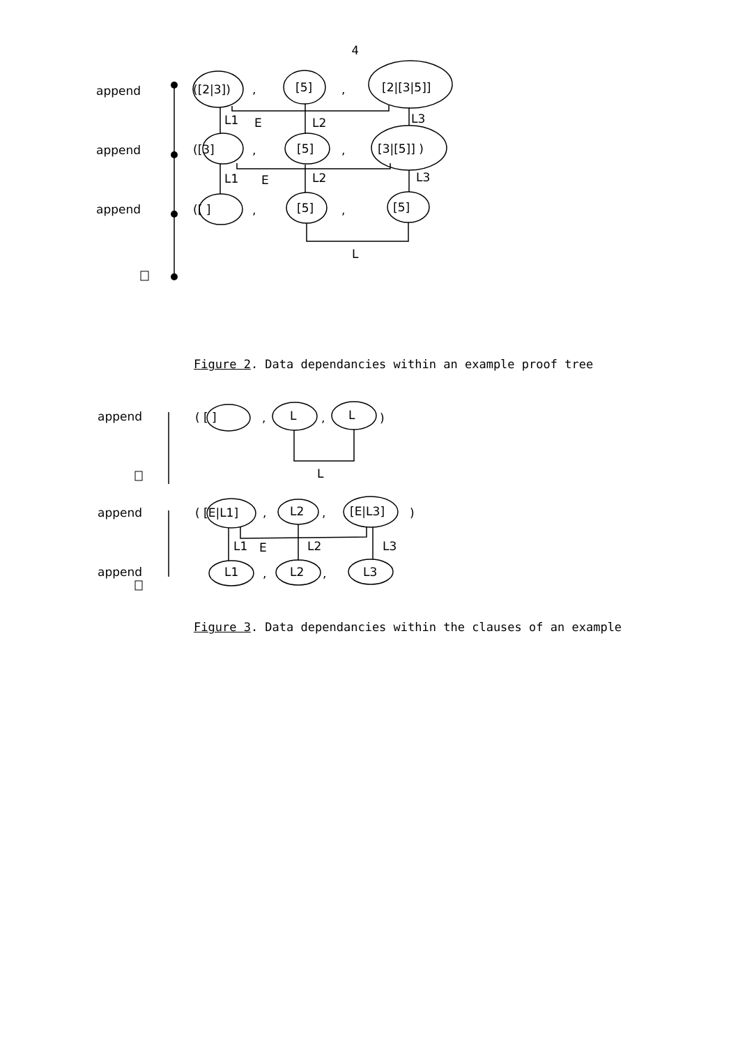4
append
append
append
([2|3])
,
[5]
,
[2|[3|5]]
L1
E
L2
L3
([3]
,
[5]
,
[3|[5]] )
L1
E
L2
L3
([ ]
,
[5]
,
[5]
L
Figure 2. Data dependancies within an example proof tree
append
append
append
( [ ]
,
L
,
L
)
L
( [E|L1]
,
L2
,
[E|L3]
)
L1
E
L2
L3
L1
,
L2
,
L3
Figure 3. Data dependancies within the clauses of an example